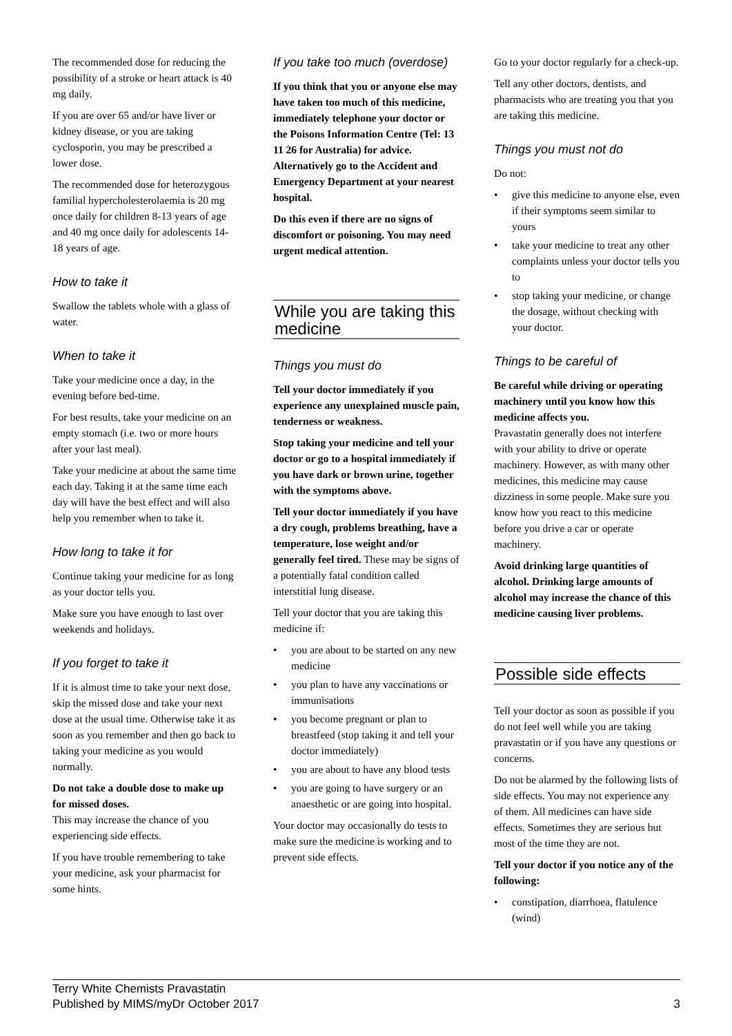The recommended dose for reducing the possibility of a stroke or heart attack is 40 mg daily.
If you are over 65 and/or have liver or kidney disease, or you are taking cyclosporin, you may be prescribed a lower dose.
The recommended dose for heterozygous familial hypercholesterolaemia is 20 mg once daily for children 8-13 years of age and 40 mg once daily for adolescents 14-18 years of age.
How to take it
Swallow the tablets whole with a glass of water.
When to take it
Take your medicine once a day, in the evening before bed-time.
For best results, take your medicine on an empty stomach (i.e. two or more hours after your last meal).
Take your medicine at about the same time each day. Taking it at the same time each day will have the best effect and will also help you remember when to take it.
How long to take it for
Continue taking your medicine for as long as your doctor tells you.
Make sure you have enough to last over weekends and holidays.
If you forget to take it
If it is almost time to take your next dose, skip the missed dose and take your next dose at the usual time. Otherwise take it as soon as you remember and then go back to taking your medicine as you would normally.
Do not take a double dose to make up for missed doses.
This may increase the chance of you experiencing side effects.
If you have trouble remembering to take your medicine, ask your pharmacist for some hints.
If you take too much (overdose)
If you think that you or anyone else may have taken too much of this medicine, immediately telephone your doctor or the Poisons Information Centre (Tel: 13 11 26 for Australia) for advice. Alternatively go to the Accident and Emergency Department at your nearest hospital.
Do this even if there are no signs of discomfort or poisoning. You may need urgent medical attention.
While you are taking this medicine
Things you must do
Tell your doctor immediately if you experience any unexplained muscle pain, tenderness or weakness.
Stop taking your medicine and tell your doctor or go to a hospital immediately if you have dark or brown urine, together with the symptoms above.
Tell your doctor immediately if you have a dry cough, problems breathing, have a temperature, lose weight and/or generally feel tired. These may be signs of a potentially fatal condition called interstitial lung disease.
Tell your doctor that you are taking this medicine if:
• you are about to be started on any new medicine
• you plan to have any vaccinations or immunisations
• you become pregnant or plan to breastfeed (stop taking it and tell your doctor immediately)
• you are about to have any blood tests
• you are going to have surgery or an anaesthetic or are going into hospital.
Your doctor may occasionally do tests to make sure the medicine is working and to prevent side effects.
Go to your doctor regularly for a check-up.
Tell any other doctors, dentists, and pharmacists who are treating you that you are taking this medicine.
Things you must not do
Do not:
• give this medicine to anyone else, even if their symptoms seem similar to yours
• take your medicine to treat any other complaints unless your doctor tells you to
• stop taking your medicine, or change the dosage, without checking with your doctor.
Things to be careful of
Be careful while driving or operating machinery until you know how this medicine affects you.
Pravastatin generally does not interfere with your ability to drive or operate machinery. However, as with many other medicines, this medicine may cause dizziness in some people. Make sure you know how you react to this medicine before you drive a car or operate machinery.
Avoid drinking large quantities of alcohol. Drinking large amounts of alcohol may increase the chance of this medicine causing liver problems.
Possible side effects
Tell your doctor as soon as possible if you do not feel well while you are taking pravastatin or if you have any questions or concerns.
Do not be alarmed by the following lists of side effects. You may not experience any of them. All medicines can have side effects. Sometimes they are serious but most of the time they are not.
Tell your doctor if you notice any of the following:
• constipation, diarrhoea, flatulence (wind)
Terry White Chemists Pravastatin
Published by MIMS/myDr October 2017
3